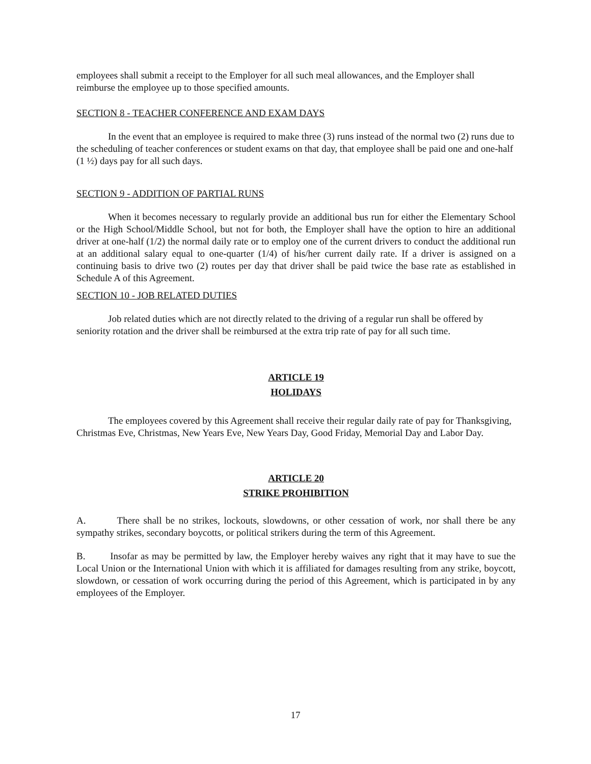employees shall submit a receipt to the Employer for all such meal allowances, and the Employer shall reimburse the employee up to those specified amounts.
SECTION 8 - TEACHER CONFERENCE AND EXAM DAYS
In the event that an employee is required to make three (3) runs instead of the normal two (2) runs due to the scheduling of teacher conferences or student exams on that day, that employee shall be paid one and one-half (1 ½) days pay for all such days.
SECTION 9 - ADDITION OF PARTIAL RUNS
When it becomes necessary to regularly provide an additional bus run for either the Elementary School or the High School/Middle School, but not for both, the Employer shall have the option to hire an additional driver at one-half (1/2) the normal daily rate or to employ one of the current drivers to conduct the additional run at an additional salary equal to one-quarter (1/4) of his/her current daily rate. If a driver is assigned on a continuing basis to drive two (2) routes per day that driver shall be paid twice the base rate as established in Schedule A of this Agreement.
SECTION 10 - JOB RELATED DUTIES
Job related duties which are not directly related to the driving of a regular run shall be offered by seniority rotation and the driver shall be reimbursed at the extra trip rate of pay for all such time.
ARTICLE 19
HOLIDAYS
The employees covered by this Agreement shall receive their regular daily rate of pay for Thanksgiving, Christmas Eve, Christmas, New Years Eve, New Years Day, Good Friday, Memorial Day and Labor Day.
ARTICLE 20
STRIKE PROHIBITION
A. There shall be no strikes, lockouts, slowdowns, or other cessation of work, nor shall there be any sympathy strikes, secondary boycotts, or political strikers during the term of this Agreement.
B. Insofar as may be permitted by law, the Employer hereby waives any right that it may have to sue the Local Union or the International Union with which it is affiliated for damages resulting from any strike, boycott, slowdown, or cessation of work occurring during the period of this Agreement, which is participated in by any employees of the Employer.
17